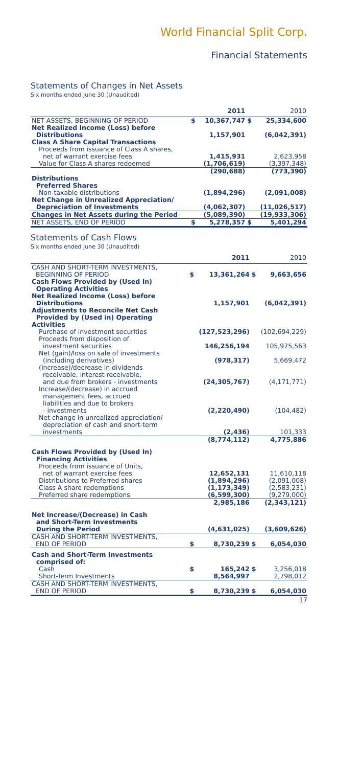World Financial Split Corp.
Financial Statements
Statements of Changes in Net Assets
Six months ended June 30 (Unaudited)
| | | 2011 | | 2010 |
| --- | --- | --- | --- | --- |
| NET ASSETS, BEGINNING OF PERIOD | $ | 10,367,747 | $ | 25,334,600 |
| Net Realized Income (Loss) before Distributions | | 1,157,901 | | (6,042,391) |
| Class A Share Capital Transactions | | | | |
| Proceeds from issuance of Class A shares, net of warrant exercise fees | | 1,415,931 | | 2,623,958 |
| Value for Class A shares redeemed | | (1,706,619) | | (3,397,348) |
| | | (290,688) | | (773,390) |
| Distributions Preferred Shares | | | | |
| Non-taxable distributions | | (1,894,296) | | (2,091,008) |
| Net Change in Unrealized Appreciation/ Depreciation of Investments | | (4,062,307) | | (11,026,517) |
| Changes in Net Assets during the Period | | (5,089,390) | | (19,933,306) |
| NET ASSETS, END OF PERIOD | $ | 5,278,357 | $ | 5,401,294 |
Statements of Cash Flows
Six months ended June 30 (Unaudited)
| | | 2011 | | 2010 |
| --- | --- | --- | --- | --- |
| CASH AND SHORT-TERM INVESTMENTS, BEGINNING OF PERIOD | $ | 13,361,264 | $ | 9,663,656 |
| Cash Flows Provided by (Used In) Operating Activities | | | | |
| Net Realized Income (Loss) before Distributions | | 1,157,901 | | (6,042,391) |
| Adjustments to Reconcile Net Cash Provided by (Used in) Operating Activities | | | | |
| Purchase of investment securities | | (127,523,296) | | (102,694,229) |
| Proceeds from disposition of investment securities | | 146,256,194 | | 105,975,563 |
| Net (gain)/loss on sale of investments (including derivatives) | | (978,317) | | 5,669,472 |
| (Increase)/decrease in dividends receivable, interest receivable, and due from brokers - investments | | (24,305,767) | | (4,171,771) |
| Increase/(decrease) in accrued management fees, accrued liabilities and due to brokers - investments | | (2,220,490) | | (104,482) |
| Net change in unrealized appreciation/ depreciation of cash and short-term investments | | (2,436) | | 101,333 |
| | | (8,774,112) | | 4,775,886 |
| Cash Flows Provided by (Used In) Financing Activities | | | | |
| Proceeds from issuance of Units, net of warrant exercise fees | | 12,652,131 | | 11,610,118 |
| Distributions to Preferred shares | | (1,894,296) | | (2,091,008) |
| Class A share redemptions | | (1,173,349) | | (2,583,231) |
| Preferred share redemptions | | (6,599,300) | | (9,279,000) |
| | | 2,985,186 | | (2,343,121) |
| Net Increase/(Decrease) in Cash and Short-Term Investments During the Period | | (4,631,025) | | (3,609,626) |
| CASH AND SHORT-TERM INVESTMENTS, END OF PERIOD | $ | 8,730,239 | $ | 6,054,030 |
| Cash and Short-Term Investments comprised of: | | | | |
| Cash | $ | 165,242 | $ | 3,256,018 |
| Short-Term Investments | | 8,564,997 | | 2,798,012 |
| CASH AND SHORT-TERM INVESTMENTS, END OF PERIOD | $ | 8,730,239 | $ | 6,054,030 |
17